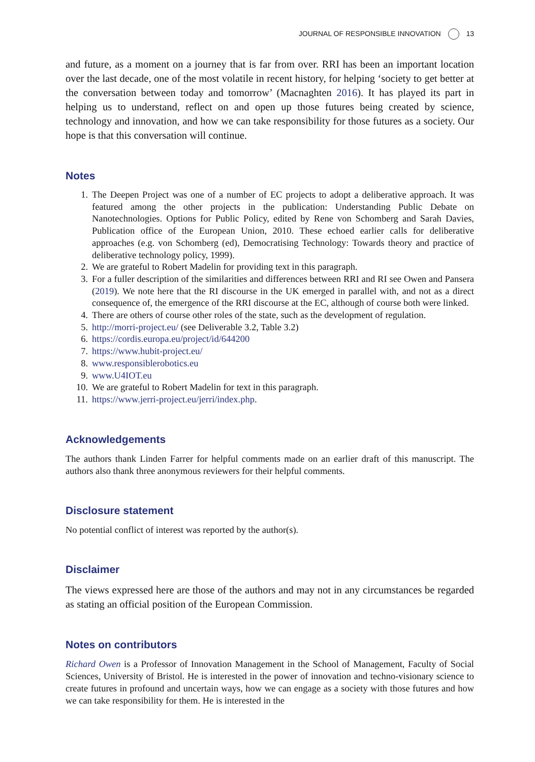JOURNAL OF RESPONSIBLE INNOVATION 13
and future, as a moment on a journey that is far from over. RRI has been an important location over the last decade, one of the most volatile in recent history, for helping ‘society to get better at the conversation between today and tomorrow’ (Macnaghten 2016). It has played its part in helping us to understand, reflect on and open up those futures being created by science, technology and innovation, and how we can take responsibility for those futures as a society. Our hope is that this conversation will continue.
Notes
1. The Deepen Project was one of a number of EC projects to adopt a deliberative approach. It was featured among the other projects in the publication: Understanding Public Debate on Nanotechnologies. Options for Public Policy, edited by Rene von Schomberg and Sarah Davies, Publication office of the European Union, 2010. These echoed earlier calls for deliberative approaches (e.g. von Schomberg (ed), Democratising Technology: Towards theory and practice of deliberative technology policy, 1999).
2. We are grateful to Robert Madelin for providing text in this paragraph.
3. For a fuller description of the similarities and differences between RRI and RI see Owen and Pansera (2019). We note here that the RI discourse in the UK emerged in parallel with, and not as a direct consequence of, the emergence of the RRI discourse at the EC, although of course both were linked.
4. There are others of course other roles of the state, such as the development of regulation.
5. http://morri-project.eu/ (see Deliverable 3.2, Table 3.2)
6. https://cordis.europa.eu/project/id/644200
7. https://www.hubit-project.eu/
8. www.responsiblerobotics.eu
9. www.U4IOT.eu
10. We are grateful to Robert Madelin for text in this paragraph.
11. https://www.jerri-project.eu/jerri/index.php.
Acknowledgements
The authors thank Linden Farrer for helpful comments made on an earlier draft of this manuscript. The authors also thank three anonymous reviewers for their helpful comments.
Disclosure statement
No potential conflict of interest was reported by the author(s).
Disclaimer
The views expressed here are those of the authors and may not in any circumstances be regarded as stating an official position of the European Commission.
Notes on contributors
Richard Owen is a Professor of Innovation Management in the School of Management, Faculty of Social Sciences, University of Bristol. He is interested in the power of innovation and techno-visionary science to create futures in profound and uncertain ways, how we can engage as a society with those futures and how we can take responsibility for them. He is interested in the